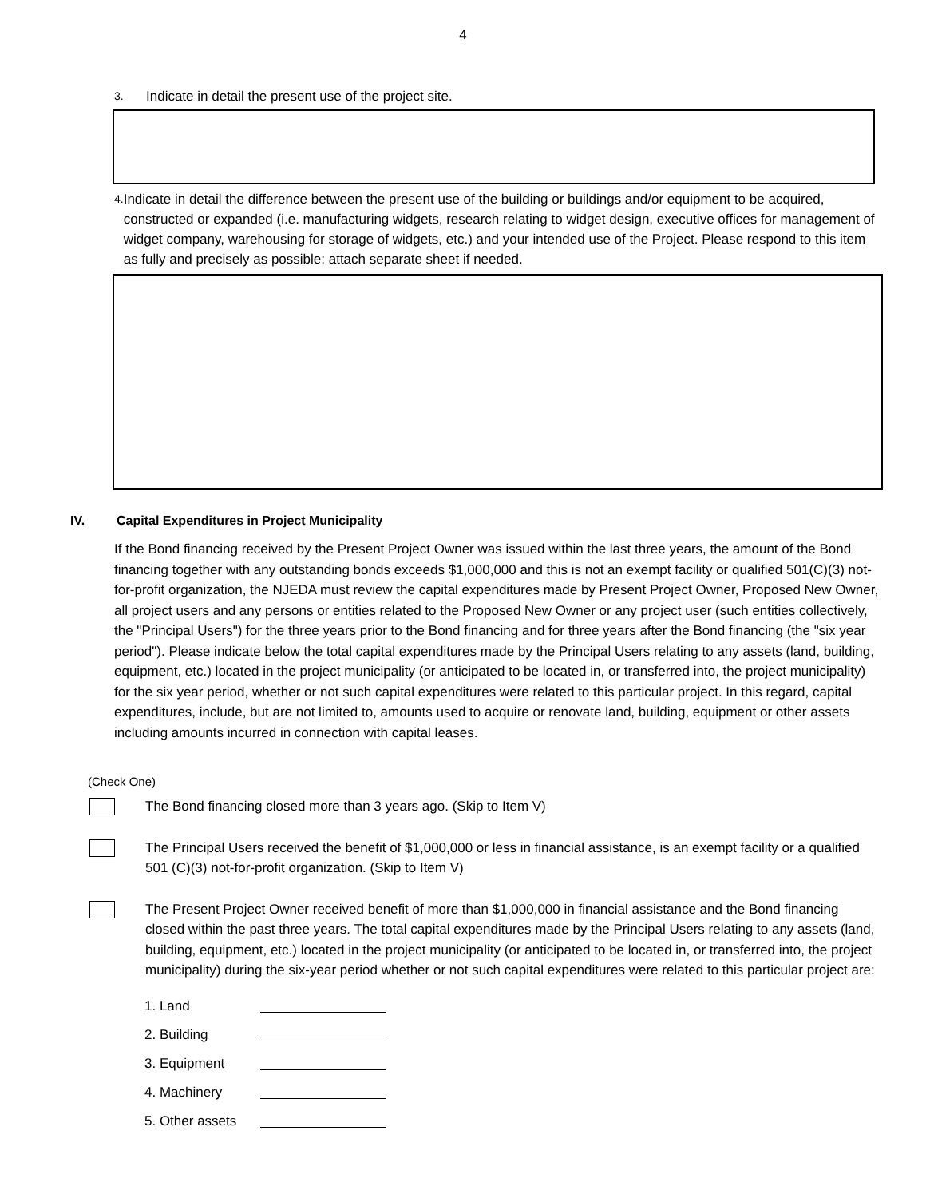4
3.
Indicate in detail the present use of the project site.
4.
Indicate in detail the difference between the present use of the building or buildings and/or equipment to be acquired, constructed or expanded (i.e. manufacturing widgets, research relating to widget design, executive offices for management of widget company, warehousing for storage of widgets, etc.) and your intended use of the Project. Please respond to this item as fully and precisely as possible; attach separate sheet if needed.
IV. Capital Expenditures in Project Municipality
If the Bond financing received by the Present Project Owner was issued within the last three years, the amount of the Bond financing together with any outstanding bonds exceeds $1,000,000 and this is not an exempt facility or qualified 501(C)(3) not-for-profit organization, the NJEDA must review the capital expenditures made by Present Project Owner, Proposed New Owner, all project users and any persons or entities related to the Proposed New Owner or any project user (such entities collectively, the "Principal Users") for the three years prior to the Bond financing and for three years after the Bond financing (the "six year period"). Please indicate below the total capital expenditures made by the Principal Users relating to any assets (land, building, equipment, etc.) located in the project municipality (or anticipated to be located in, or transferred into, the project municipality) for the six year period, whether or not such capital expenditures were related to this particular project. In this regard, capital expenditures, include, but are not limited to, amounts used to acquire or renovate land, building, equipment or other assets including amounts incurred in connection with capital leases.
(Check One)
The Bond financing closed more than 3 years ago. (Skip to Item V)
The Principal Users received the benefit of $1,000,000 or less in financial assistance, is an exempt facility or a qualified 501 (C)(3) not-for-profit organization. (Skip to Item V)
The Present Project Owner received benefit of more than $1,000,000 in financial assistance and the Bond financing closed within the past three years. The total capital expenditures made by the Principal Users relating to any assets (land, building, equipment, etc.) located in the project municipality (or anticipated to be located in, or transferred into, the project municipality) during the six-year period whether or not such capital expenditures were related to this particular project are:
1. Land
2. Building
3. Equipment
4. Machinery
5. Other assets